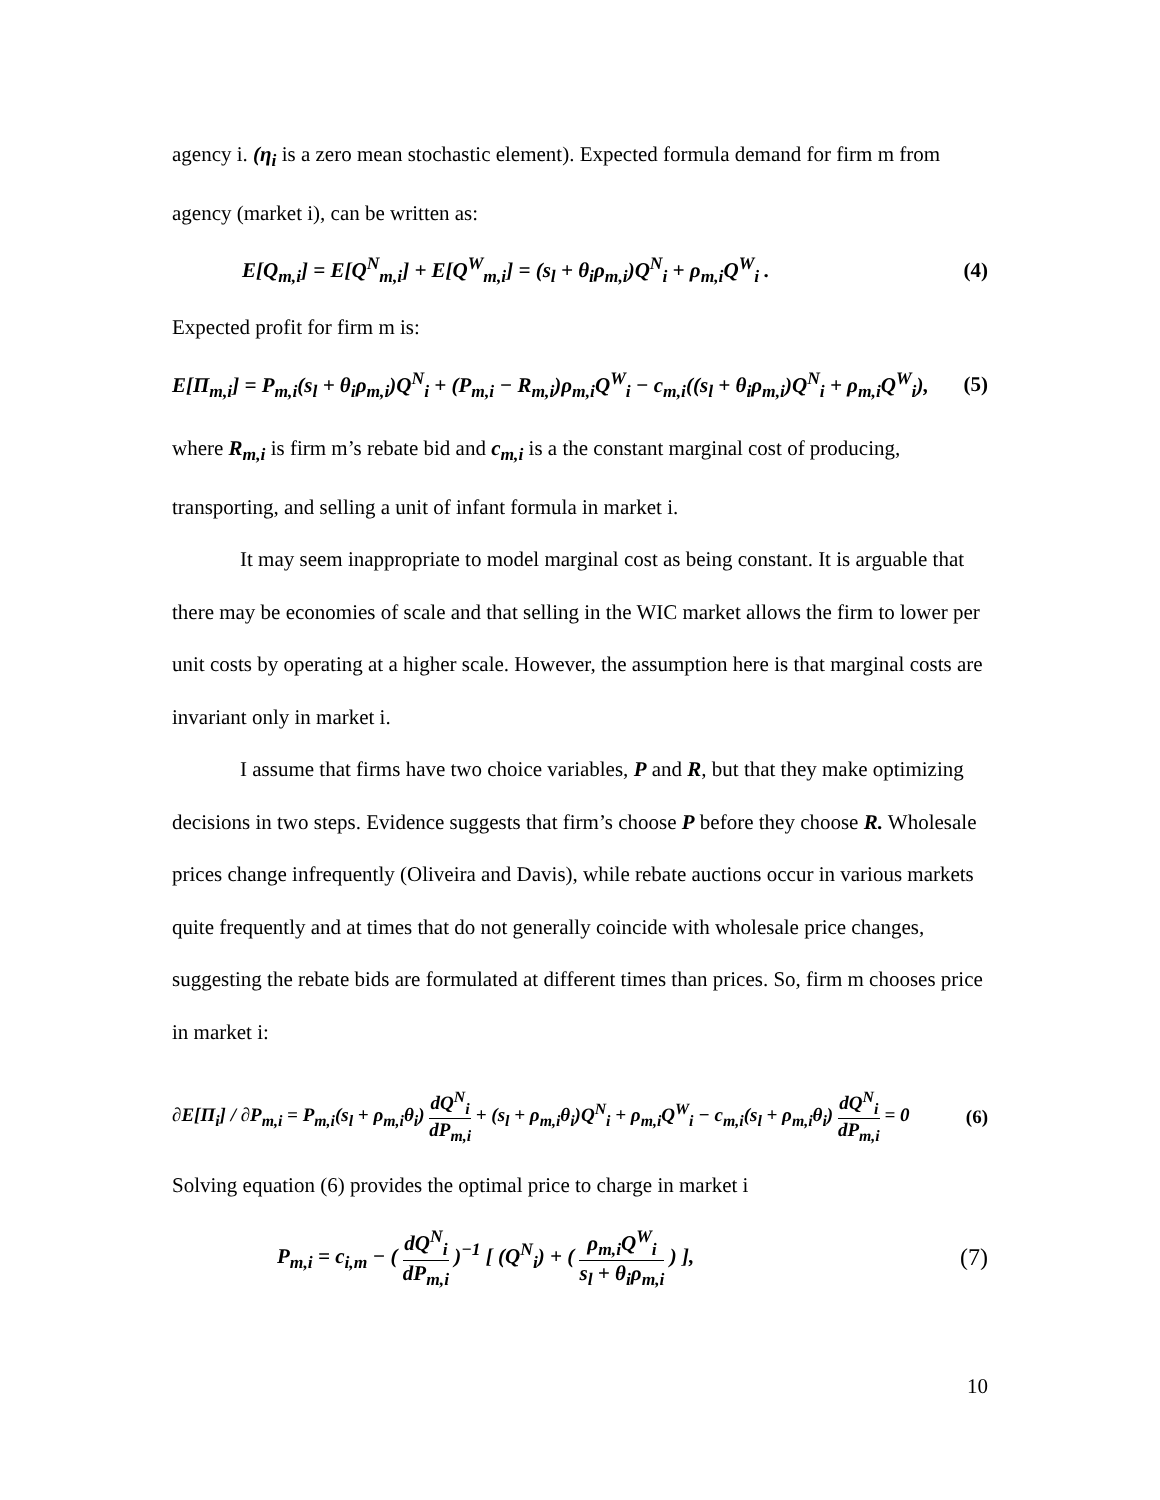agency i. (η<sub>i</sub> is a zero mean stochastic element). Expected formula demand for firm m from agency (market i), can be written as:
E[Q<sub>m,i</sub>] = E[Q<sup>N</sup><sub>m,i</sub>] + E[Q<sup>W</sup><sub>m,i</sub>] = (s<sub>l</sub> + θ<sub>i</sub>ρ<sub>m,i</sub>)Q<sup>N</sup><sub>i</sub> + ρ<sub>m,i</sub>Q<sup>W</sup><sub>i</sub> . (4)
Expected profit for firm m is:
E[Π<sub>m,i</sub>] = P<sub>m,i</sub>(s<sub>l</sub> + θ<sub>i</sub>ρ<sub>m,i</sub>)Q<sup>N</sup><sub>i</sub> + (P<sub>m,i</sub> − R<sub>m,i</sub>)ρ<sub>m,i</sub>Q<sup>W</sup><sub>i</sub> − c<sub>m,i</sub>((s<sub>l</sub> + θ<sub>i</sub>ρ<sub>m,i</sub>)Q<sup>N</sup><sub>i</sub> + ρ<sub>m,i</sub>Q<sup>W</sup><sub>i</sub>), (5)
where R<sub>m,i</sub> is firm m’s rebate bid and c<sub>m,i</sub> is a the constant marginal cost of producing, transporting, and selling a unit of infant formula in market i.
It may seem inappropriate to model marginal cost as being constant. It is arguable that there may be economies of scale and that selling in the WIC market allows the firm to lower per unit costs by operating at a higher scale. However, the assumption here is that marginal costs are invariant only in market i.
I assume that firms have two choice variables, P and R, but that they make optimizing decisions in two steps. Evidence suggests that firm’s choose P before they choose R. Wholesale prices change infrequently (Oliveira and Davis), while rebate auctions occur in various markets quite frequently and at times that do not generally coincide with wholesale price changes, suggesting the rebate bids are formulated at different times than prices. So, firm m chooses price in market i:
∂E[Π<sub>i</sub>] / ∂P<sub>m,i</sub> = P<sub>m,i</sub>(s<sub>l</sub> + ρ<sub>m,i</sub>θ<sub>i</sub>) dQ<sup>N</sup><sub>i</sub> dP<sub>m,i</sub> + (s<sub>l</sub> + ρ<sub>m,i</sub>θ<sub>i</sub>)Q<sup>N</sup><sub>i</sub> + ρ<sub>m,i</sub>Q<sup>W</sup><sub>i</sub> − c<sub>m,i</sub>(s<sub>l</sub> + ρ<sub>m,i</sub>θ<sub>i</sub>) dQ<sup>N</sup><sub>i</sub> dP<sub>m,i</sub> = 0 (6)
Solving equation (6) provides the optimal price to charge in market i
P<sub>m,i</sub> = c<sub>i,m</sub> − ( dQ<sup>N</sup><sub>i</sub> dP<sub>m,i</sub> )<sup>−1</sup> [ (Q<sup>N</sup><sub>i</sub>) + ( ρ<sub>m,i</sub>Q<sup>W</sup><sub>i</sub> s<sub>l</sub> + θ<sub>i</sub>ρ<sub>m,i</sub> ) ], (7)
10